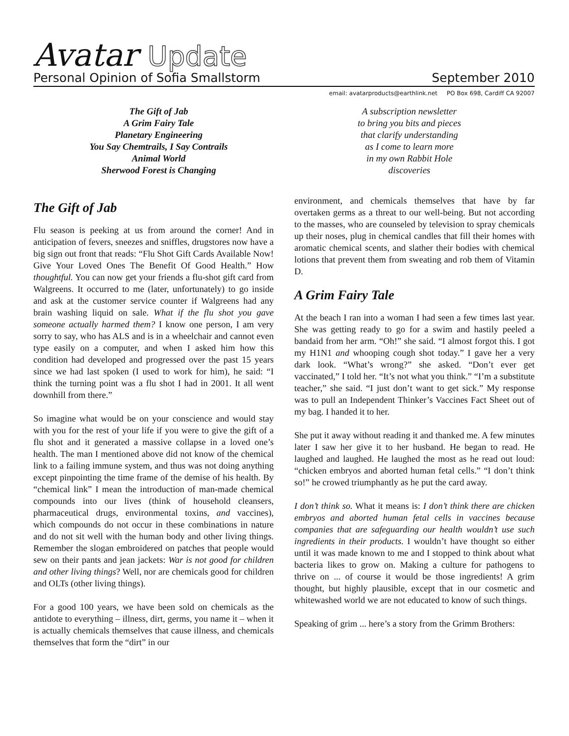Avatar Update
Personal Opinion of Sofia Smallstorm September 2010
email: avatarproducts@earthlink.net PO Box 698, Cardiff CA 92007
The Gift of Jab
A Grim Fairy Tale
Planetary Engineering
You Say Chemtrails, I Say Contrails
Animal World
Sherwood Forest is Changing
A subscription newsletter
to bring you bits and pieces
that clarify understanding
as I come to learn more
in my own Rabbit Hole
discoveries
The Gift of Jab
Flu season is peeking at us from around the corner! And in anticipation of fevers, sneezes and sniffles, drugstores now have a big sign out front that reads: “Flu Shot Gift Cards Available Now! Give Your Loved Ones The Benefit Of Good Health.” How thoughtful. You can now get your friends a flu-shot gift card from Walgreens. It occurred to me (later, unfortunately) to go inside and ask at the customer service counter if Walgreens had any brain washing liquid on sale. What if the flu shot you gave someone actually harmed them? I know one person, I am very sorry to say, who has ALS and is in a wheelchair and cannot even type easily on a computer, and when I asked him how this condition had developed and progressed over the past 15 years since we had last spoken (I used to work for him), he said: “I think the turning point was a flu shot I had in 2001. It all went downhill from there.”
So imagine what would be on your conscience and would stay with you for the rest of your life if you were to give the gift of a flu shot and it generated a massive collapse in a loved one’s health. The man I mentioned above did not know of the chemical link to a failing immune system, and thus was not doing anything except pinpointing the time frame of the demise of his health. By “chemical link” I mean the introduction of man-made chemical compounds into our lives (think of household cleansers, pharmaceutical drugs, environmental toxins, and vaccines), which compounds do not occur in these combinations in nature and do not sit well with the human body and other living things. Remember the slogan embroidered on patches that people would sew on their pants and jean jackets: War is not good for children and other living things? Well, nor are chemicals good for children and OLTs (other living things).
For a good 100 years, we have been sold on chemicals as the antidote to everything – illness, dirt, germs, you name it – when it is actually chemicals themselves that cause illness, and chemicals themselves that form the “dirt” in our
environment, and chemicals themselves that have by far overtaken germs as a threat to our well-being. But not according to the masses, who are counseled by television to spray chemicals up their noses, plug in chemical candles that fill their homes with aromatic chemical scents, and slather their bodies with chemical lotions that prevent them from sweating and rob them of Vitamin D.
A Grim Fairy Tale
At the beach I ran into a woman I had seen a few times last year. She was getting ready to go for a swim and hastily peeled a bandaid from her arm. “Oh!” she said. “I almost forgot this. I got my H1N1 and whooping cough shot today.” I gave her a very dark look. “What’s wrong?” she asked. “Don’t ever get vaccinated,” I told her. “It’s not what you think.” “I’m a substitute teacher,” she said. “I just don’t want to get sick.” My response was to pull an Independent Thinker’s Vaccines Fact Sheet out of my bag. I handed it to her.
She put it away without reading it and thanked me. A few minutes later I saw her give it to her husband. He began to read. He laughed and laughed. He laughed the most as he read out loud: “chicken embryos and aborted human fetal cells.” “I don’t think so!” he crowed triumphantly as he put the card away.
I don’t think so. What it means is: I don’t think there are chicken embryos and aborted human fetal cells in vaccines because companies that are safeguarding our health wouldn’t use such ingredients in their products. I wouldn’t have thought so either until it was made known to me and I stopped to think about what bacteria likes to grow on. Making a culture for pathogens to thrive on ... of course it would be those ingredients! A grim thought, but highly plausible, except that in our cosmetic and whitewashed world we are not educated to know of such things.
Speaking of grim ... here’s a story from the Grimm Brothers: